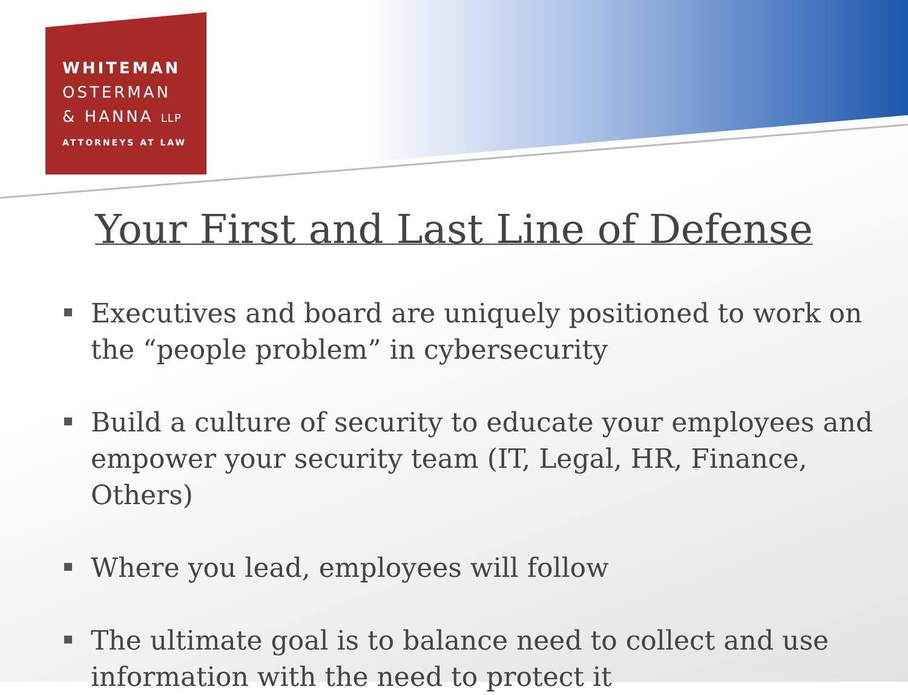WHITEMAN
OSTERMAN
& HANNA LLP
ATTORNEYS AT LAW
Your First and Last Line of Defense
Executives and board are uniquely positioned to work on the “people problem” in cybersecurity
Build a culture of security to educate your employees and empower your security team (IT, Legal, HR, Finance, Others)
Where you lead, employees will follow
The ultimate goal is to balance need to collect and use information with the need to protect it